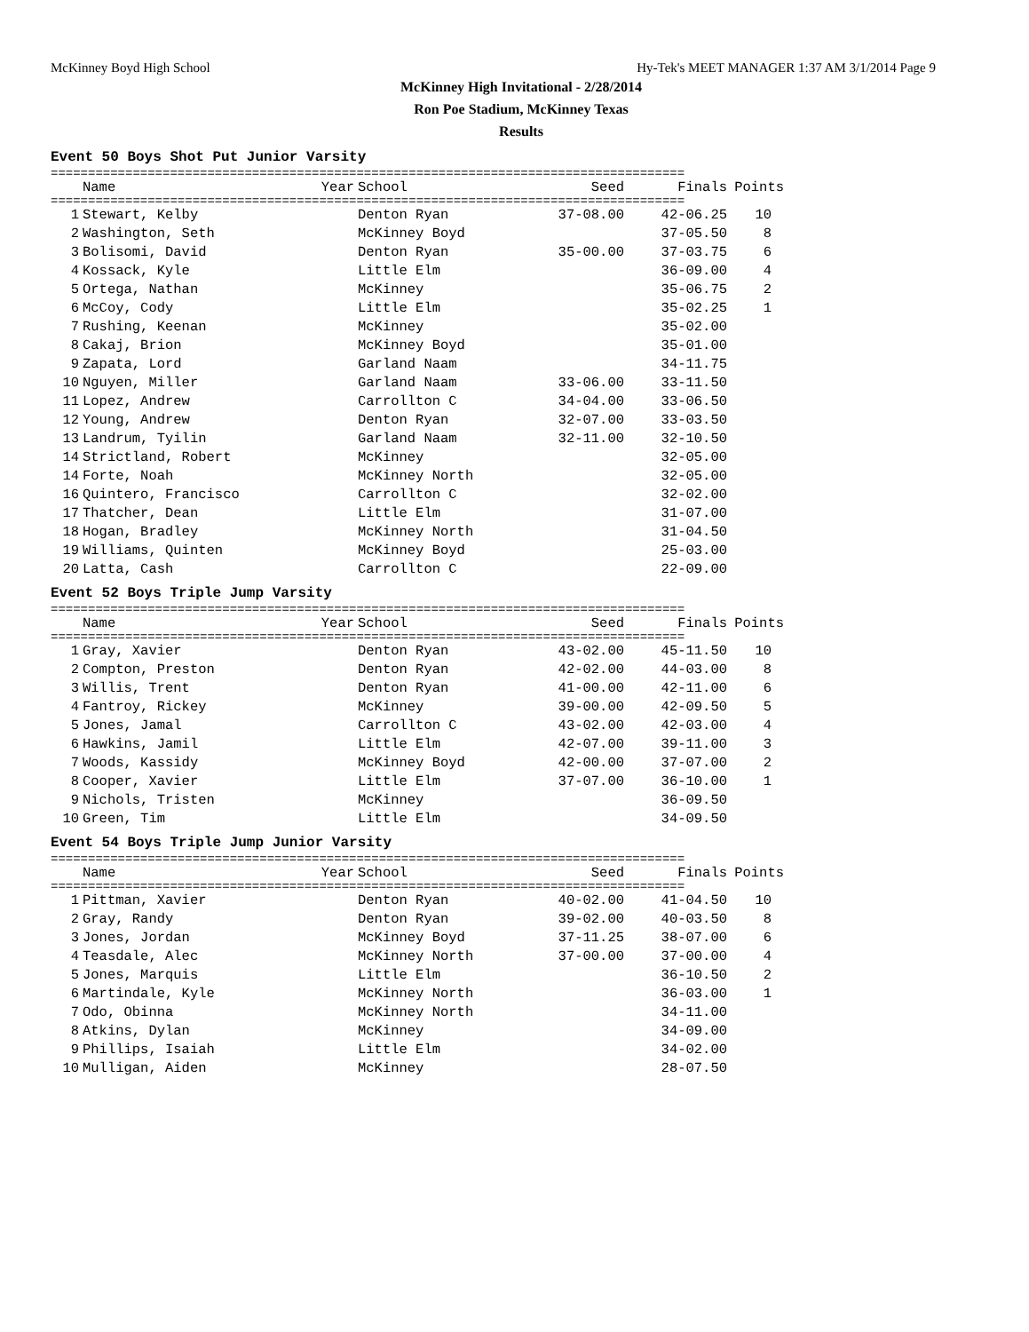McKinney Boyd High School Hy-Tek's MEET MANAGER 1:37 AM 3/1/2014 Page 9
McKinney High Invitational - 2/28/2014
Ron Poe Stadium, McKinney Texas
Results
Event 50 Boys Shot Put Junior Varsity
=====================================================================================
| | Name | Year | School | Seed | Finals | Points |
| --- | --- | --- | --- | --- | --- | --- |
=====================================================================================
| 1 | Stewart, Kelby | | Denton Ryan | 37-08.00 | 42-06.25 | 10 |
| 2 | Washington, Seth | | McKinney Boyd | | 37-05.50 | 8 |
| 3 | Bolisomi, David | | Denton Ryan | 35-00.00 | 37-03.75 | 6 |
| 4 | Kossack, Kyle | | Little Elm | | 36-09.00 | 4 |
| 5 | Ortega, Nathan | | McKinney | | 35-06.75 | 2 |
| 6 | McCoy, Cody | | Little Elm | | 35-02.25 | 1 |
| 7 | Rushing, Keenan | | McKinney | | 35-02.00 | |
| 8 | Cakaj, Brion | | McKinney Boyd | | 35-01.00 | |
| 9 | Zapata, Lord | | Garland Naam | | 34-11.75 | |
| 10 | Nguyen, Miller | | Garland Naam | 33-06.00 | 33-11.50 | |
| 11 | Lopez, Andrew | | Carrollton C | 34-04.00 | 33-06.50 | |
| 12 | Young, Andrew | | Denton Ryan | 32-07.00 | 33-03.50 | |
| 13 | Landrum, Tyilin | | Garland Naam | 32-11.00 | 32-10.50 | |
| 14 | Strictland, Robert | | McKinney | | 32-05.00 | |
| 14 | Forte, Noah | | McKinney North | | 32-05.00 | |
| 16 | Quintero, Francisco | | Carrollton C | | 32-02.00 | |
| 17 | Thatcher, Dean | | Little Elm | | 31-07.00 | |
| 18 | Hogan, Bradley | | McKinney North | | 31-04.50 | |
| 19 | Williams, Quinten | | McKinney Boyd | | 25-03.00 | |
| 20 | Latta, Cash | | Carrollton C | | 22-09.00 | |
Event 52 Boys Triple Jump Varsity
=====================================================================================
| | Name | Year | School | Seed | Finals | Points |
| --- | --- | --- | --- | --- | --- | --- |
=====================================================================================
| 1 | Gray, Xavier | | Denton Ryan | 43-02.00 | 45-11.50 | 10 |
| 2 | Compton, Preston | | Denton Ryan | 42-02.00 | 44-03.00 | 8 |
| 3 | Willis, Trent | | Denton Ryan | 41-00.00 | 42-11.00 | 6 |
| 4 | Fantroy, Rickey | | McKinney | 39-00.00 | 42-09.50 | 5 |
| 5 | Jones, Jamal | | Carrollton C | 43-02.00 | 42-03.00 | 4 |
| 6 | Hawkins, Jamil | | Little Elm | 42-07.00 | 39-11.00 | 3 |
| 7 | Woods, Kassidy | | McKinney Boyd | 42-00.00 | 37-07.00 | 2 |
| 8 | Cooper, Xavier | | Little Elm | 37-07.00 | 36-10.00 | 1 |
| 9 | Nichols, Tristen | | McKinney | | 36-09.50 | |
| 10 | Green, Tim | | Little Elm | | 34-09.50 | |
Event 54 Boys Triple Jump Junior Varsity
=====================================================================================
| | Name | Year | School | Seed | Finals | Points |
| --- | --- | --- | --- | --- | --- | --- |
=====================================================================================
| 1 | Pittman, Xavier | | Denton Ryan | 40-02.00 | 41-04.50 | 10 |
| 2 | Gray, Randy | | Denton Ryan | 39-02.00 | 40-03.50 | 8 |
| 3 | Jones, Jordan | | McKinney Boyd | 37-11.25 | 38-07.00 | 6 |
| 4 | Teasdale, Alec | | McKinney North | 37-00.00 | 37-00.00 | 4 |
| 5 | Jones, Marquis | | Little Elm | | 36-10.50 | 2 |
| 6 | Martindale, Kyle | | McKinney North | | 36-03.00 | 1 |
| 7 | Odo, Obinna | | McKinney North | | 34-11.00 | |
| 8 | Atkins, Dylan | | McKinney | | 34-09.00 | |
| 9 | Phillips, Isaiah | | Little Elm | | 34-02.00 | |
| 10 | Mulligan, Aiden | | McKinney | | 28-07.50 | |